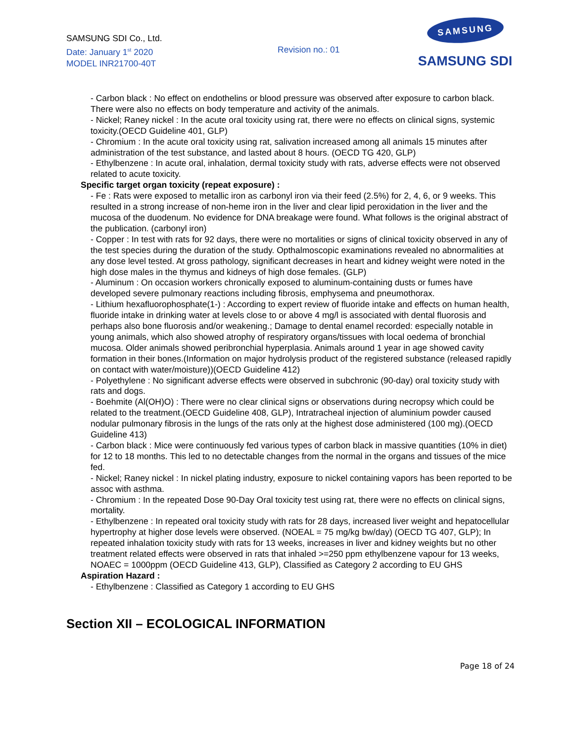SAMSUNG SDI Co., Ltd.
Date: January 1<sup>st</sup> 2020
MODEL INR21700-40T
Revision no.: 01
SAMSUNG
SAMSUNG SDI
- Carbon black : No effect on endothelins or blood pressure was observed after exposure to carbon black. There were also no effects on body temperature and activity of the animals.
- Nickel; Raney nickel : In the acute oral toxicity using rat, there were no effects on clinical signs, systemic toxicity.(OECD Guideline 401, GLP)
- Chromium : In the acute oral toxicity using rat, salivation increased among all animals 15 minutes after administration of the test substance, and lasted about 8 hours. (OECD TG 420, GLP)
- Ethylbenzene : In acute oral, inhalation, dermal toxicity study with rats, adverse effects were not observed related to acute toxicity.
Specific target organ toxicity (repeat exposure) :
- Fe : Rats were exposed to metallic iron as carbonyl iron via their feed (2.5%) for 2, 4, 6, or 9 weeks. This resulted in a strong increase of non-heme iron in the liver and clear lipid peroxidation in the liver and the mucosa of the duodenum. No evidence for DNA breakage were found. What follows is the original abstract of the publication. (carbonyl iron)
- Copper : In test with rats for 92 days, there were no mortalities or signs of clinical toxicity observed in any of the test species during the duration of the study. Opthalmoscopic examinations revealed no abnormalities at any dose level tested. At gross pathology, significant decreases in heart and kidney weight were noted in the high dose males in the thymus and kidneys of high dose females. (GLP)
- Aluminum : On occasion workers chronically exposed to aluminum-containing dusts or fumes have developed severe pulmonary reactions including fibrosis, emphysema and pneumothorax.
- Lithium hexafluorophosphate(1-) : According to expert review of fluoride intake and effects on human health, fluoride intake in drinking water at levels close to or above 4 mg/l is associated with dental fluorosis and perhaps also bone fluorosis and/or weakening.; Damage to dental enamel recorded: especially notable in young animals, which also showed atrophy of respiratory organs/tissues with local oedema of bronchial mucosa. Older animals showed peribronchial hyperplasia. Animals around 1 year in age showed cavity formation in their bones.(Information on major hydrolysis product of the registered substance (released rapidly on contact with water/moisture))(OECD Guideline 412)
- Polyethylene : No significant adverse effects were observed in subchronic (90-day) oral toxicity study with rats and dogs.
- Boehmite (Al(OH)O) : There were no clear clinical signs or observations during necropsy which could be related to the treatment.(OECD Guideline 408, GLP), Intratracheal injection of aluminium powder caused nodular pulmonary fibrosis in the lungs of the rats only at the highest dose administered (100 mg).(OECD Guideline 413)
- Carbon black : Mice were continuously fed various types of carbon black in massive quantities (10% in diet) for 12 to 18 months. This led to no detectable changes from the normal in the organs and tissues of the mice fed.
- Nickel; Raney nickel : In nickel plating industry, exposure to nickel containing vapors has been reported to be assoc with asthma.
- Chromium : In the repeated Dose 90-Day Oral toxicity test using rat, there were no effects on clinical signs, mortality.
- Ethylbenzene : In repeated oral toxicity study with rats for 28 days, increased liver weight and hepatocellular hypertrophy at higher dose levels were observed. (NOEAL = 75 mg/kg bw/day) (OECD TG 407, GLP); In repeated inhalation toxicity study with rats for 13 weeks, increases in liver and kidney weights but no other treatment related effects were observed in rats that inhaled >=250 ppm ethylbenzene vapour for 13 weeks, NOAEC = 1000ppm (OECD Guideline 413, GLP), Classified as Category 2 according to EU GHS
Aspiration Hazard :
- Ethylbenzene : Classified as Category 1 according to EU GHS
Section XII – ECOLOGICAL INFORMATION
Page 18 of 24